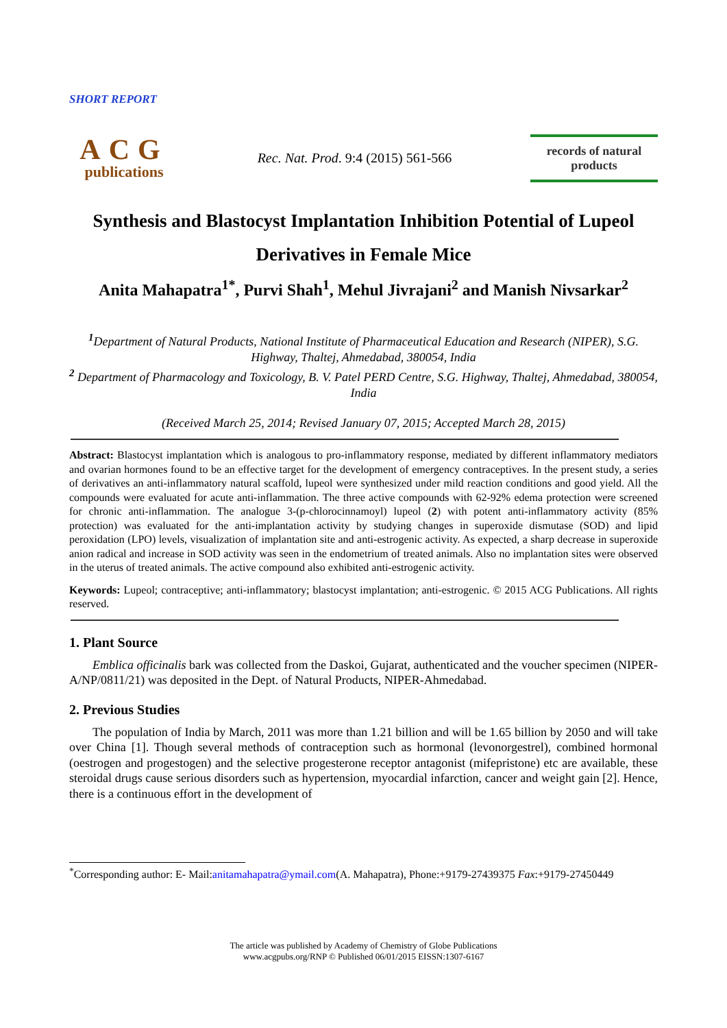SHORT REPORT
ACG
publications
Rec. Nat. Prod. 9:4 (2015) 561-566
records of natural
products
Synthesis and Blastocyst Implantation Inhibition Potential of Lupeol Derivatives in Female Mice
Anita Mahapatra<sup>1*</sup>, Purvi Shah<sup>1</sup>, Mehul Jivrajani<sup>2</sup> and Manish Nivsarkar<sup>2</sup>
<sup>1</sup> Department of Natural Products, National Institute of Pharmaceutical Education and Research (NIPER), S.G. Highway, Thaltej, Ahmedabad, 380054, India
<sup>2</sup> Department of Pharmacology and Toxicology, B. V. Patel PERD Centre, S.G. Highway, Thaltej, Ahmedabad, 380054, India
(Received March 25, 2014; Revised January 07, 2015; Accepted March 28, 2015)
Abstract: Blastocyst implantation which is analogous to pro-inflammatory response, mediated by different inflammatory mediators and ovarian hormones found to be an effective target for the development of emergency contraceptives. In the present study, a series of derivatives an anti-inflammatory natural scaffold, lupeol were synthesized under mild reaction conditions and good yield. All the compounds were evaluated for acute anti-inflammation. The three active compounds with 62-92% edema protection were screened for chronic anti-inflammation. The analogue 3-(p-chlorocinnamoyl) lupeol (2) with potent anti-inflammatory activity (85% protection) was evaluated for the anti-implantation activity by studying changes in superoxide dismutase (SOD) and lipid peroxidation (LPO) levels, visualization of implantation site and anti-estrogenic activity. As expected, a sharp decrease in superoxide anion radical and increase in SOD activity was seen in the endometrium of treated animals. Also no implantation sites were observed in the uterus of treated animals. The active compound also exhibited anti-estrogenic activity.
Keywords: Lupeol; contraceptive; anti-inflammatory; blastocyst implantation; anti-estrogenic. © 2015 ACG Publications. All rights reserved.
1. Plant Source
Emblica officinalis bark was collected from the Daskoi, Gujarat, authenticated and the voucher specimen (NIPER-A/NP/0811/21) was deposited in the Dept. of Natural Products, NIPER-Ahmedabad.
2. Previous Studies
The population of India by March, 2011 was more than 1.21 billion and will be 1.65 billion by 2050 and will take over China [1]. Though several methods of contraception such as hormonal (levonorgestrel), combined hormonal (oestrogen and progestogen) and the selective progesterone receptor antagonist (mifepristone) etc are available, these steroidal drugs cause serious disorders such as hypertension, myocardial infarction, cancer and weight gain [2]. Hence, there is a continuous effort in the development of
<sup>*</sup> Corresponding author: E- Mail:anitamahapatra@ymail.com(A. Mahapatra), Phone:+9179-27439375 Fax:+9179-27450449
The article was published by Academy of Chemistry of Globe Publications
www.acgpubs.org/RNP © Published 06/01/2015 EISSN:1307-6167